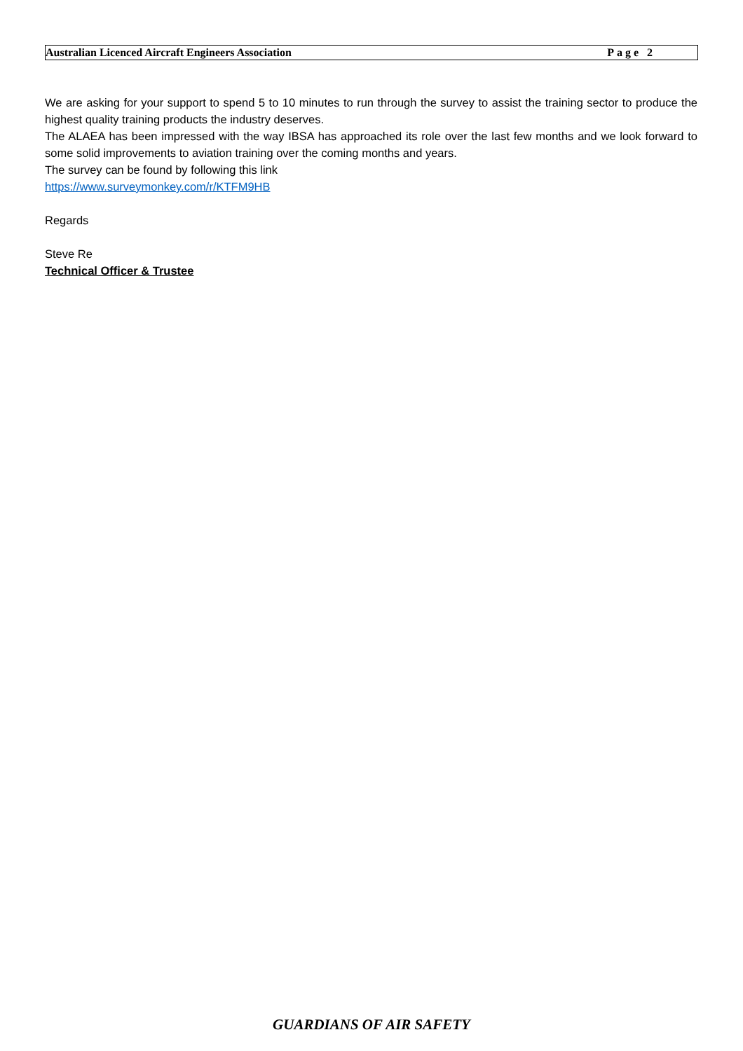Australian Licenced Aircraft Engineers Association Page 2
We are asking for your support to spend 5 to 10 minutes to run through the survey to assist the training sector to produce the highest quality training products the industry deserves.
The ALAEA has been impressed with the way IBSA has approached its role over the last few months and we look forward to some solid improvements to aviation training over the coming months and years.
The survey can be found by following this link
https://www.surveymonkey.com/r/KTFM9HB
Regards
Steve Re
Technical Officer & Trustee
GUARDIANS OF AIR SAFETY